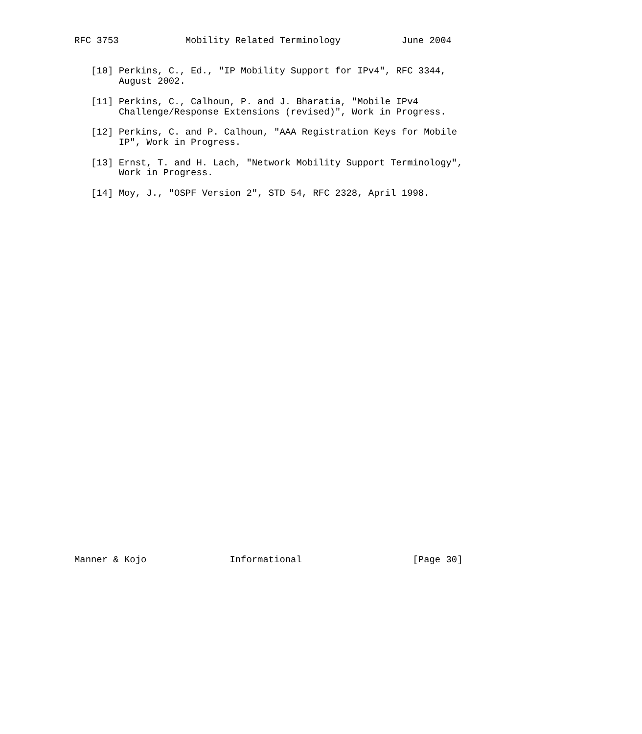RFC 3753            Mobility Related Terminology           June 2004


   [10] Perkins, C., Ed., "IP Mobility Support for IPv4", RFC 3344,
        August 2002.

   [11] Perkins, C., Calhoun, P. and J. Bharatia, "Mobile IPv4
        Challenge/Response Extensions (revised)", Work in Progress.

   [12] Perkins, C. and P. Calhoun, "AAA Registration Keys for Mobile
        IP", Work in Progress.

   [13] Ernst, T. and H. Lach, "Network Mobility Support Terminology",
        Work in Progress.

   [14] Moy, J., "OSPF Version 2", STD 54, RFC 2328, April 1998.



































Manner & Kojo               Informational                    [Page 30]